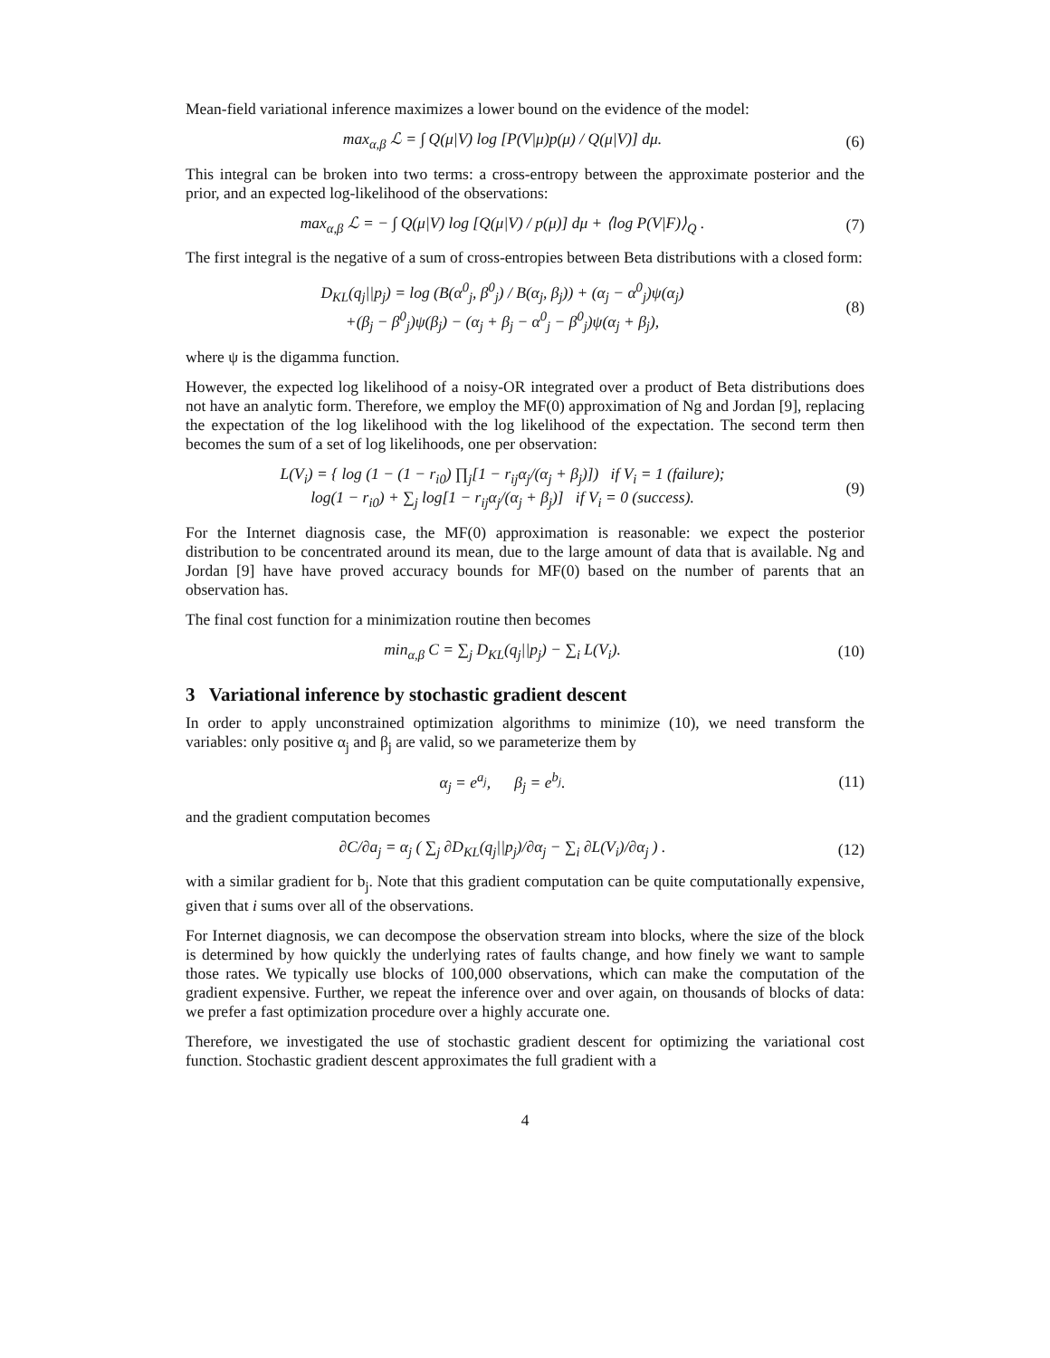Mean-field variational inference maximizes a lower bound on the evidence of the model:
max<sub>α,β</sub> ℒ = ∫ Q(μ|V) log [P(V|μ)p(μ) / Q(μ|V)] dμ.
(6)
This integral can be broken into two terms: a cross-entropy between the approximate posterior and the prior, and an expected log-likelihood of the observations:
max<sub>α,β</sub> ℒ = − ∫ Q(μ|V) log [Q(μ|V) / p(μ)] dμ + ⟨log P(V|F)⟩<sub>Q</sub> .
(7)
The first integral is the negative of a sum of cross-entropies between Beta distributions with a closed form:
D<sub>KL</sub>(q<sub>j</sub>||p<sub>j</sub>) = log (B(α<sup>0</sup><sub>j</sub>, β<sup>0</sup><sub>j</sub>) / B(α<sub>j</sub>, β<sub>j</sub>)) + (α<sub>j</sub> − α<sup>0</sup><sub>j</sub>)ψ(α<sub>j</sub>)
+(β<sub>j</sub> − β<sup>0</sup><sub>j</sub>)ψ(β<sub>j</sub>) − (α<sub>j</sub> + β<sub>j</sub> − α<sup>0</sup><sub>j</sub> − β<sup>0</sup><sub>j</sub>)ψ(α<sub>j</sub> + β<sub>j</sub>),
(8)
where ψ is the digamma function.
However, the expected log likelihood of a noisy-OR integrated over a product of Beta distributions does not have an analytic form. Therefore, we employ the MF(0) approximation of Ng and Jordan [9], replacing the expectation of the log likelihood with the log likelihood of the expectation. The second term then becomes the sum of a set of log likelihoods, one per observation:
L(V<sub>i</sub>) = { log (1 − (1 − r<sub>i0</sub>) ∏<sub>j</sub>[1 − r<sub>ij</sub>α<sub>j</sub>/(α<sub>j</sub> + β<sub>j</sub>)]) if V<sub>i</sub> = 1 (failure);
log(1 − r<sub>i0</sub>) + ∑<sub>j</sub> log[1 − r<sub>ij</sub>α<sub>j</sub>/(α<sub>j</sub> + β<sub>j</sub>)] if V<sub>i</sub> = 0 (success).
(9)
For the Internet diagnosis case, the MF(0) approximation is reasonable: we expect the posterior distribution to be concentrated around its mean, due to the large amount of data that is available. Ng and Jordan [9] have have proved accuracy bounds for MF(0) based on the number of parents that an observation has.
The final cost function for a minimization routine then becomes
min<sub>α,β</sub> C = ∑<sub>j</sub> D<sub>KL</sub>(q<sub>j</sub>||p<sub>j</sub>) − ∑<sub>i</sub> L(V<sub>i</sub>).
(10)
3 Variational inference by stochastic gradient descent
In order to apply unconstrained optimization algorithms to minimize (10), we need transform the variables: only positive α<sub>j</sub> and β<sub>j</sub> are valid, so we parameterize them by
α<sub>j</sub> = e<sup>a<sub>j</sub></sup>, β<sub>j</sub> = e<sup>b<sub>j</sub></sup>. (11)
and the gradient computation becomes
∂C/∂a<sub>j</sub> = α<sub>j</sub> ( ∑<sub>j</sub> ∂D<sub>KL</sub>(q<sub>j</sub>||p<sub>j</sub>)/∂α<sub>j</sub> − ∑<sub>i</sub> ∂L(V<sub>i</sub>)/∂α<sub>j</sub> ) .
(12)
with a similar gradient for b<sub>j</sub>. Note that this gradient computation can be quite computationally expensive, given that i sums over all of the observations.
For Internet diagnosis, we can decompose the observation stream into blocks, where the size of the block is determined by how quickly the underlying rates of faults change, and how finely we want to sample those rates. We typically use blocks of 100,000 observations, which can make the computation of the gradient expensive. Further, we repeat the inference over and over again, on thousands of blocks of data: we prefer a fast optimization procedure over a highly accurate one.
Therefore, we investigated the use of stochastic gradient descent for optimizing the variational cost function. Stochastic gradient descent approximates the full gradient with a
4